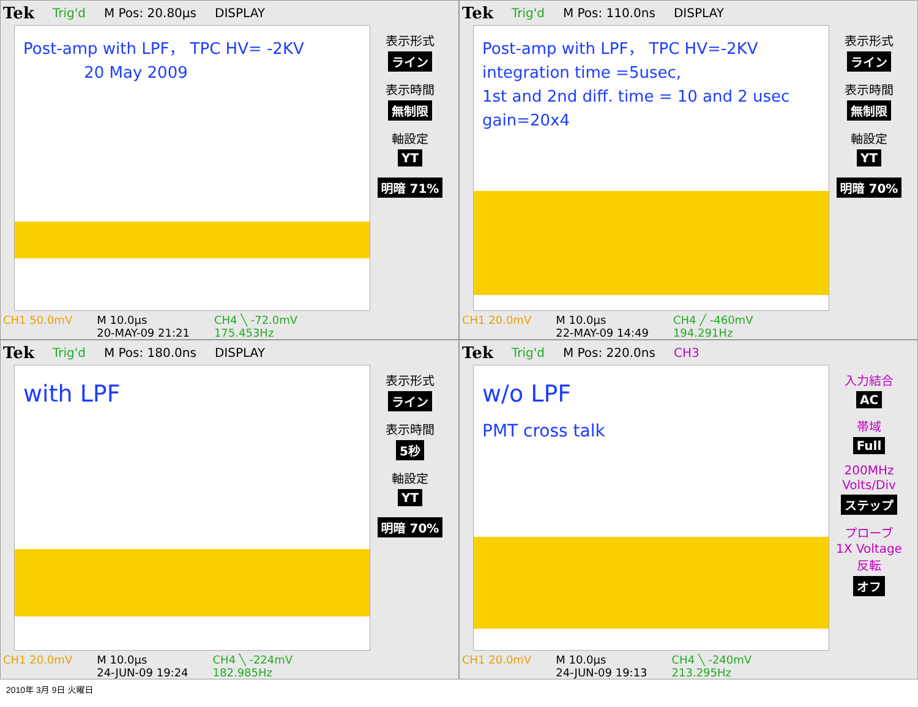Tek Trig'd M Pos: 20.80µs DISPLAY
Post-amp with LPF， TPC HV= -2KV
20 May 2009
表示形式
ライン
表示時間
無制限
軸設定
YT
明暗 71%
CH1 50.0mV M 10.0µs
20-MAY-09 21:21 CH4 ╲ -72.0mV
175.453Hz
Tek Trig'd M Pos: 110.0ns DISPLAY
Post-amp with LPF， TPC HV=-2KV
integration time =5usec,
1st and 2nd diff. time = 10 and 2 usec
gain=20x4
表示形式
ライン
表示時間
無制限
軸設定
YT
明暗 70%
CH1 20.0mV M 10.0µs
22-MAY-09 14:49 CH4 ╱ -460mV
194.291Hz
Tek Trig'd M Pos: 180.0ns DISPLAY
with LPF
表示形式
ライン
表示時間
5秒
軸設定
YT
明暗 70%
CH1 20.0mV M 10.0µs
24-JUN-09 19:24 CH4 ╲ -224mV
182.985Hz
Tek Trig'd M Pos: 220.0ns CH3
w/o LPF
PMT cross talk
入力結合
AC
帯域
Full 200MHz
Volts/Div
ステップ
プローブ
1X Voltage
反転
オフ
CH1 20.0mV M 10.0µs
24-JUN-09 19:13 CH4 ╲ -240mV
213.295Hz
2010年 3月 9日 火曜日